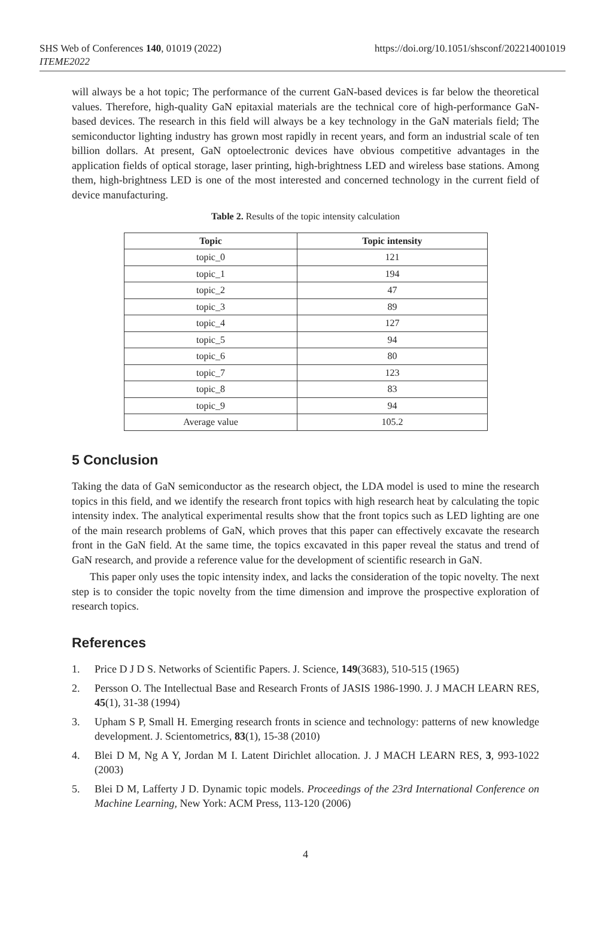SHS Web of Conferences 140, 01019 (2022)
ITEME2022
https://doi.org/10.1051/shsconf/202214001019
will always be a hot topic; The performance of the current GaN-based devices is far below the theoretical values. Therefore, high-quality GaN epitaxial materials are the technical core of high-performance GaN-based devices. The research in this field will always be a key technology in the GaN materials field; The semiconductor lighting industry has grown most rapidly in recent years, and form an industrial scale of ten billion dollars. At present, GaN optoelectronic devices have obvious competitive advantages in the application fields of optical storage, laser printing, high-brightness LED and wireless base stations. Among them, high-brightness LED is one of the most interested and concerned technology in the current field of device manufacturing.
Table 2. Results of the topic intensity calculation
| Topic | Topic intensity |
| --- | --- |
| topic_0 | 121 |
| topic_1 | 194 |
| topic_2 | 47 |
| topic_3 | 89 |
| topic_4 | 127 |
| topic_5 | 94 |
| topic_6 | 80 |
| topic_7 | 123 |
| topic_8 | 83 |
| topic_9 | 94 |
| Average value | 105.2 |
5 Conclusion
Taking the data of GaN semiconductor as the research object, the LDA model is used to mine the research topics in this field, and we identify the research front topics with high research heat by calculating the topic intensity index. The analytical experimental results show that the front topics such as LED lighting are one of the main research problems of GaN, which proves that this paper can effectively excavate the research front in the GaN field. At the same time, the topics excavated in this paper reveal the status and trend of GaN research, and provide a reference value for the development of scientific research in GaN.
This paper only uses the topic intensity index, and lacks the consideration of the topic novelty. The next step is to consider the topic novelty from the time dimension and improve the prospective exploration of research topics.
References
1. Price D J D S. Networks of Scientific Papers. J. Science, 149(3683), 510-515 (1965)
2. Persson O. The Intellectual Base and Research Fronts of JASIS 1986-1990. J. J MACH LEARN RES, 45(1), 31-38 (1994)
3. Upham S P, Small H. Emerging research fronts in science and technology: patterns of new knowledge development. J. Scientometrics, 83(1), 15-38 (2010)
4. Blei D M, Ng A Y, Jordan M I. Latent Dirichlet allocation. J. J MACH LEARN RES, 3, 993-1022 (2003)
5. Blei D M, Lafferty J D. Dynamic topic models. Proceedings of the 23rd International Conference on Machine Learning, New York: ACM Press, 113-120 (2006)
4